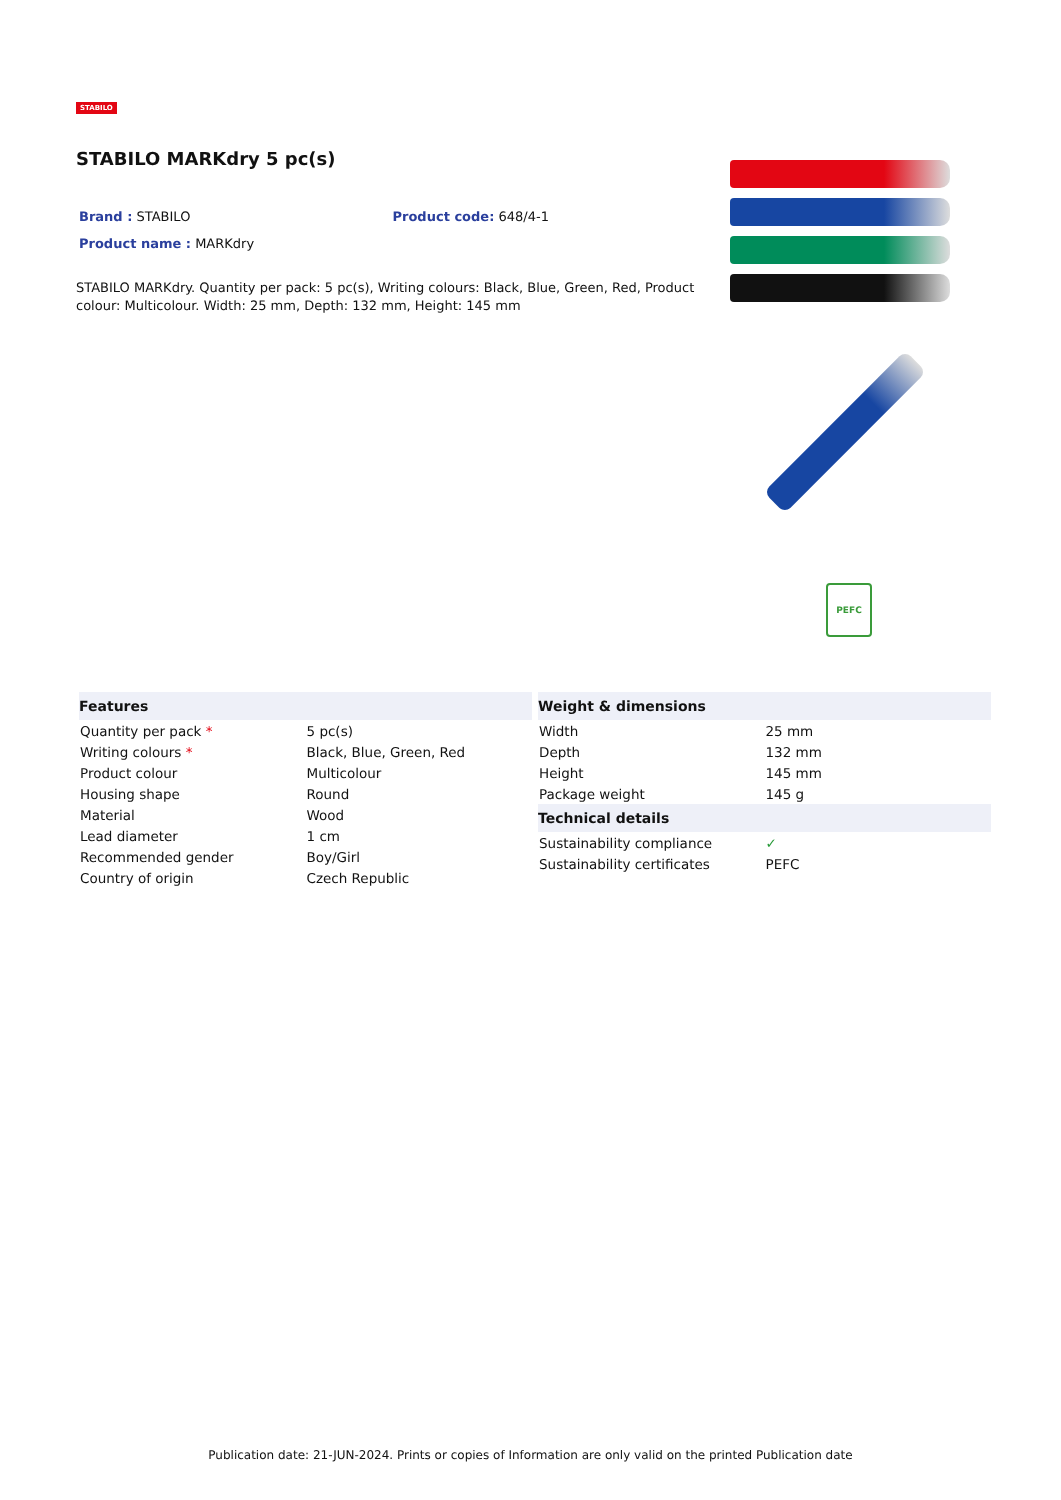STABILO
STABILO MARKdry 5 pc(s)
Brand : STABILO Product code: 648/4-1
Product name : MARKdry
STABILO MARKdry. Quantity per pack: 5 pc(s), Writing colours: Black, Blue, Green, Red, Product colour: Multicolour. Width: 25 mm, Depth: 132 mm, Height: 145 mm
PEFC
| Features | |
| --- | --- |
| Quantity per pack * | 5 pc(s) |
| Writing colours * | Black, Blue, Green, Red |
| Product colour | Multicolour |
| Housing shape | Round |
| Material | Wood |
| Lead diameter | 1 cm |
| Recommended gender | Boy/Girl |
| Country of origin | Czech Republic |
| Weight & dimensions | |
| --- | --- |
| Width | 25 mm |
| Depth | 132 mm |
| Height | 145 mm |
| Package weight | 145 g |
| Technical details | |
| Sustainability compliance | ✓ |
| Sustainability certificates | PEFC |
Publication date: 21-JUN-2024. Prints or copies of Information are only valid on the printed Publication date